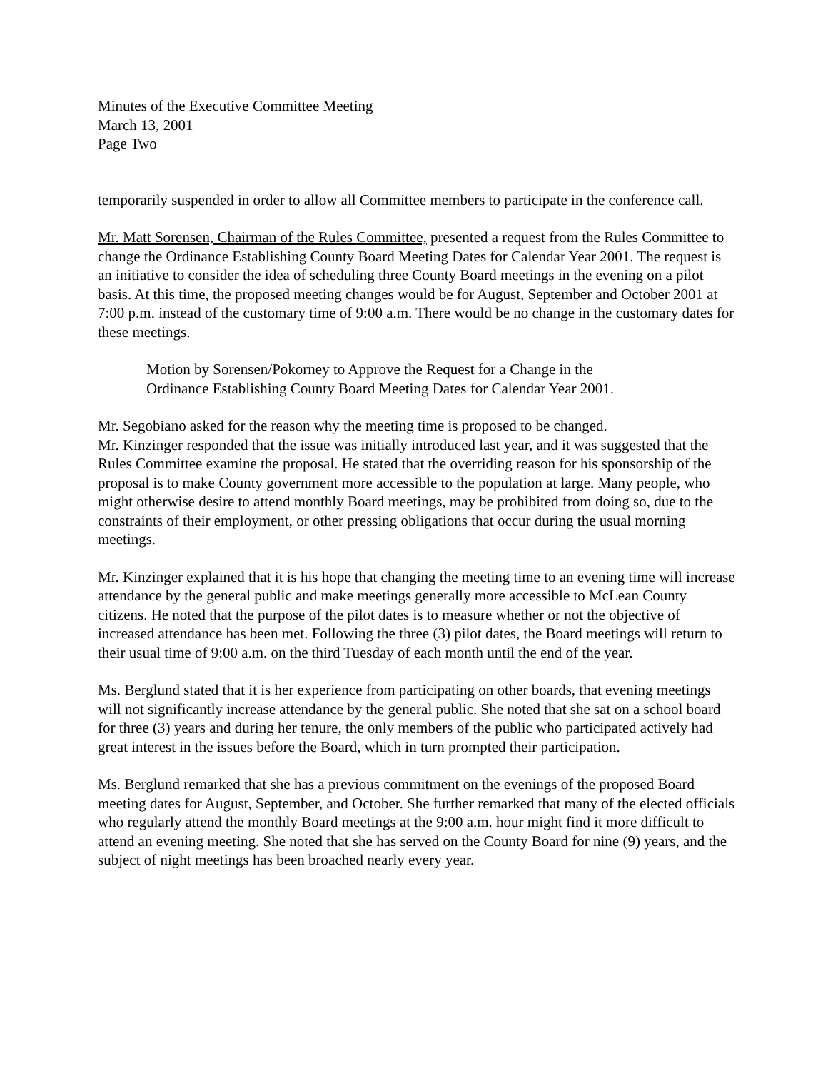Minutes of the Executive Committee Meeting
March 13, 2001
Page Two
temporarily suspended in order to allow all Committee members to participate in the conference call.
Mr. Matt Sorensen, Chairman of the Rules Committee, presented a request from the Rules Committee to change the Ordinance Establishing County Board Meeting Dates for Calendar Year 2001. The request is an initiative to consider the idea of scheduling three County Board meetings in the evening on a pilot basis. At this time, the proposed meeting changes would be for August, September and October 2001 at 7:00 p.m. instead of the customary time of 9:00 a.m. There would be no change in the customary dates for these meetings.
Motion by Sorensen/Pokorney to Approve the Request for a Change in the
Ordinance Establishing County Board Meeting Dates for Calendar Year 2001.
Mr. Segobiano asked for the reason why the meeting time is proposed to be changed.
Mr. Kinzinger responded that the issue was initially introduced last year, and it was suggested that the Rules Committee examine the proposal. He stated that the overriding reason for his sponsorship of the proposal is to make County government more accessible to the population at large. Many people, who might otherwise desire to attend monthly Board meetings, may be prohibited from doing so, due to the constraints of their employment, or other pressing obligations that occur during the usual morning meetings.
Mr. Kinzinger explained that it is his hope that changing the meeting time to an evening time will increase attendance by the general public and make meetings generally more accessible to McLean County citizens. He noted that the purpose of the pilot dates is to measure whether or not the objective of increased attendance has been met. Following the three (3) pilot dates, the Board meetings will return to their usual time of 9:00 a.m. on the third Tuesday of each month until the end of the year.
Ms. Berglund stated that it is her experience from participating on other boards, that evening meetings will not significantly increase attendance by the general public. She noted that she sat on a school board for three (3) years and during her tenure, the only members of the public who participated actively had great interest in the issues before the Board, which in turn prompted their participation.
Ms. Berglund remarked that she has a previous commitment on the evenings of the proposed Board meeting dates for August, September, and October. She further remarked that many of the elected officials who regularly attend the monthly Board meetings at the 9:00 a.m. hour might find it more difficult to attend an evening meeting. She noted that she has served on the County Board for nine (9) years, and the subject of night meetings has been broached nearly every year.